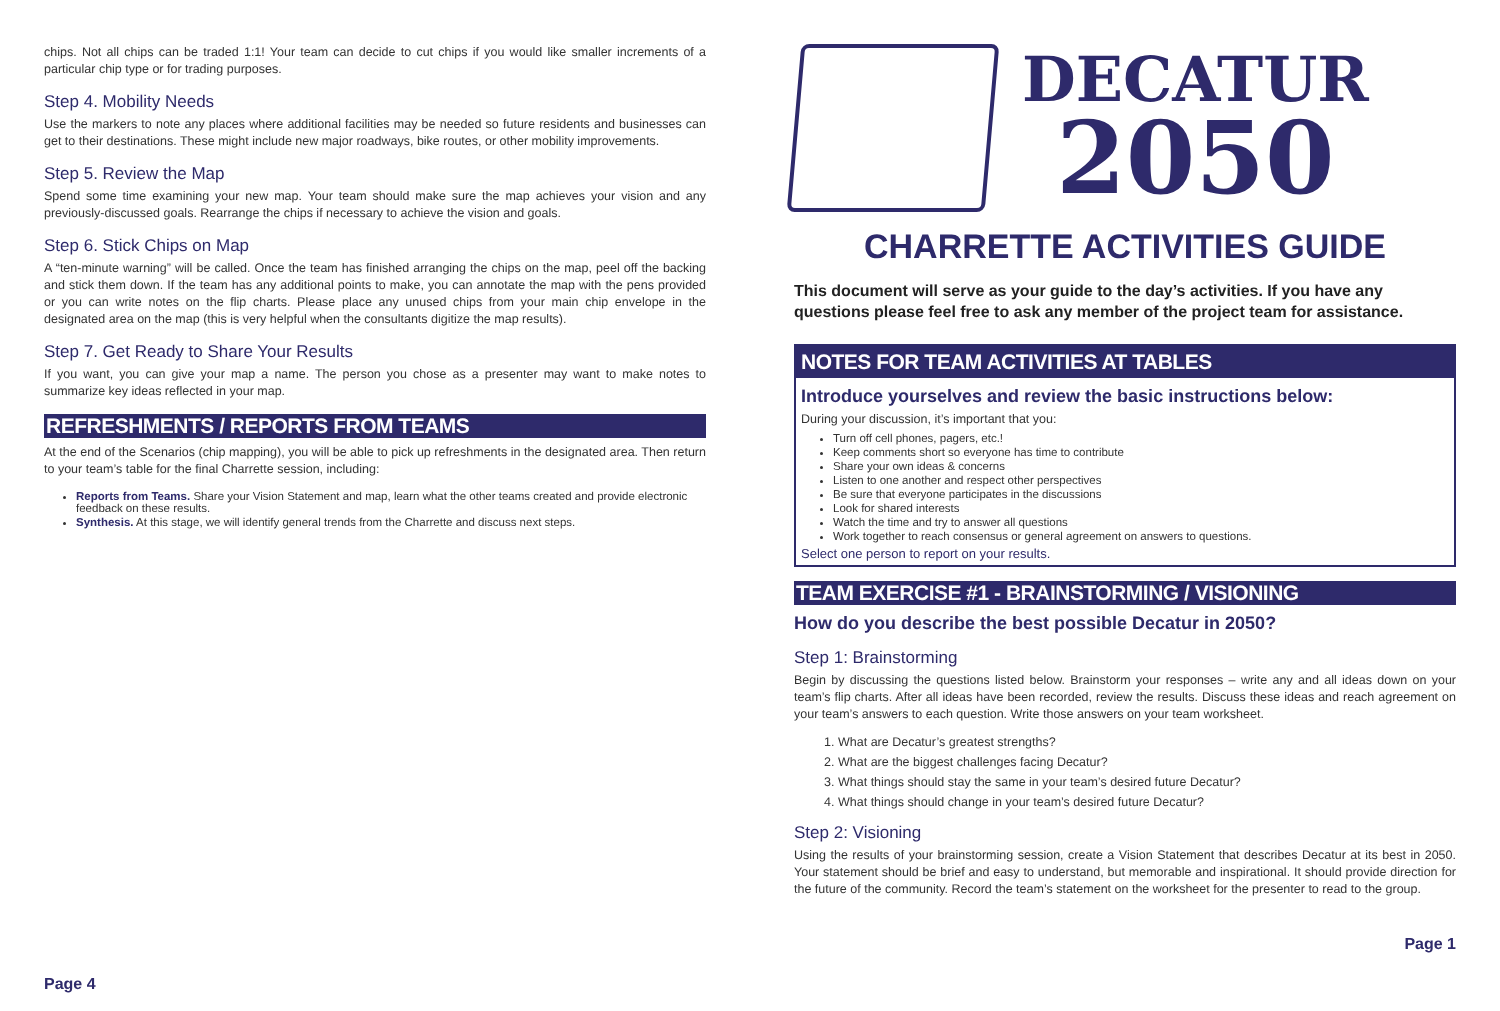chips. Not all chips can be traded 1:1! Your team can decide to cut chips if you would like smaller increments of a particular chip type or for trading purposes.
Step 4. Mobility Needs
Use the markers to note any places where additional facilities may be needed so future residents and businesses can get to their destinations. These might include new major roadways, bike routes, or other mobility improvements.
Step 5. Review the Map
Spend some time examining your new map. Your team should make sure the map achieves your vision and any previously-discussed goals. Rearrange the chips if necessary to achieve the vision and goals.
Step 6. Stick Chips on Map
A “ten-minute warning” will be called. Once the team has finished arranging the chips on the map, peel off the backing and stick them down. If the team has any additional points to make, you can annotate the map with the pens provided or you can write notes on the flip charts. Please place any unused chips from your main chip envelope in the designated area on the map (this is very helpful when the consultants digitize the map results).
Step 7. Get Ready to Share Your Results
If you want, you can give your map a name. The person you chose as a presenter may want to make notes to summarize key ideas reflected in your map.
REFRESHMENTS / REPORTS FROM TEAMS
At the end of the Scenarios (chip mapping), you will be able to pick up refreshments in the designated area. Then return to your team’s table for the final Charrette session, including:
Reports from Teams. Share your Vision Statement and map, learn what the other teams created and provide electronic feedback on these results.
Synthesis. At this stage, we will identify general trends from the Charrette and discuss next steps.
Page 4
DECATUR
2050
CHARRETTE ACTIVITIES GUIDE
This document will serve as your guide to the day’s activities. If you have any questions please feel free to ask any member of the project team for assistance.
NOTES FOR TEAM ACTIVITIES AT TABLES
Introduce yourselves and review the basic instructions below:
During your discussion, it’s important that you:
Turn off cell phones, pagers, etc.!
Keep comments short so everyone has time to contribute
Share your own ideas & concerns
Listen to one another and respect other perspectives
Be sure that everyone participates in the discussions
Look for shared interests
Watch the time and try to answer all questions
Work together to reach consensus or general agreement on answers to questions.
Select one person to report on your results.
TEAM EXERCISE #1 - BRAINSTORMING / VISIONING
How do you describe the best possible Decatur in 2050?
Step 1: Brainstorming
Begin by discussing the questions listed below. Brainstorm your responses – write any and all ideas down on your team’s flip charts. After all ideas have been recorded, review the results. Discuss these ideas and reach agreement on your team’s answers to each question. Write those answers on your team worksheet.
1. What are Decatur’s greatest strengths?
2. What are the biggest challenges facing Decatur?
3. What things should stay the same in your team’s desired future Decatur?
4. What things should change in your team’s desired future Decatur?
Step 2: Visioning
Using the results of your brainstorming session, create a Vision Statement that describes Decatur at its best in 2050. Your statement should be brief and easy to understand, but memorable and inspirational. It should provide direction for the future of the community. Record the team’s statement on the worksheet for the presenter to read to the group.
Page 1